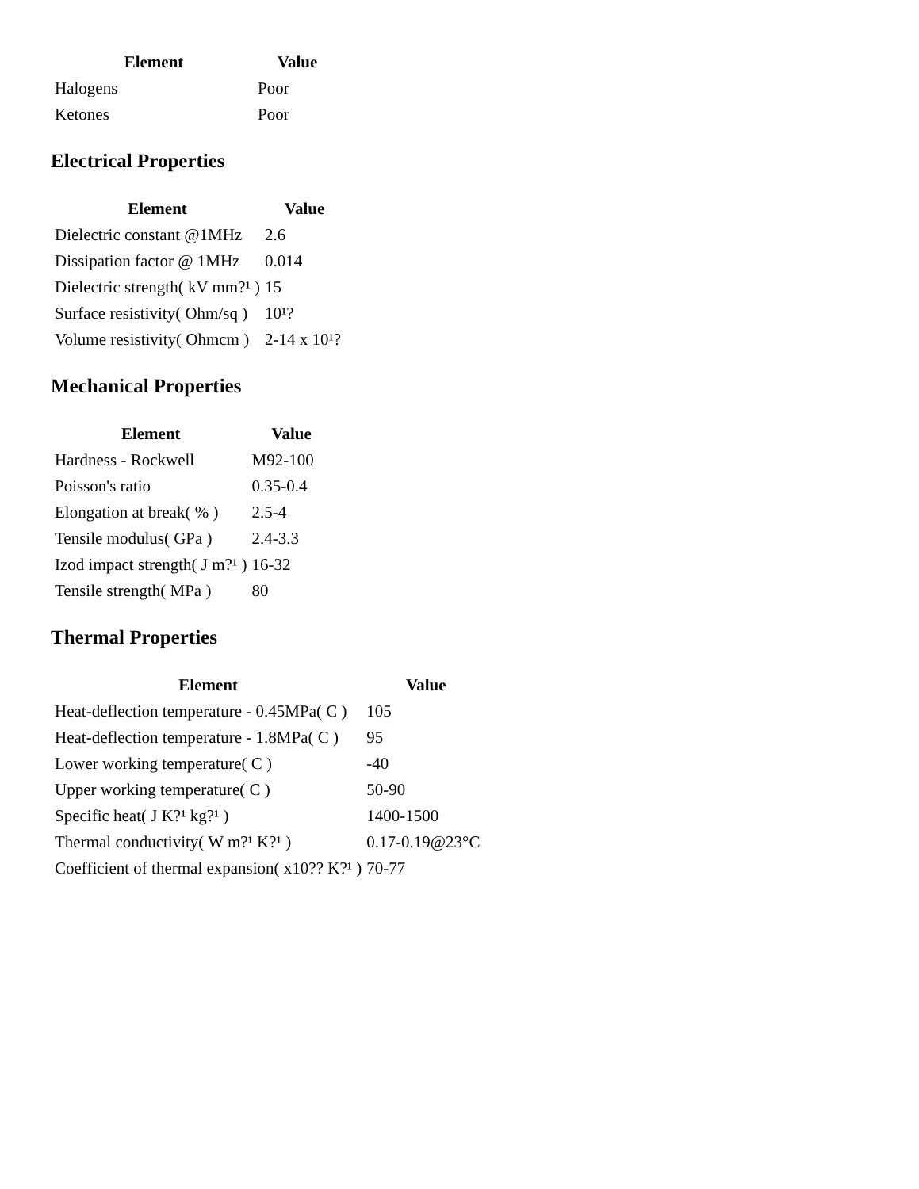| Element | Value |
| --- | --- |
| Halogens | Poor |
| Ketones | Poor |
Electrical Properties
| Element | Value |
| --- | --- |
| Dielectric constant @1MHz | 2.6 |
| Dissipation factor @ 1MHz | 0.014 |
| Dielectric strength( kV mm?¹ ) | 15 |
| Surface resistivity( Ohm/sq ) | 10¹? |
| Volume resistivity( Ohmcm ) | 2-14 x 10¹? |
Mechanical Properties
| Element | Value |
| --- | --- |
| Hardness - Rockwell | M92-100 |
| Poisson's ratio | 0.35-0.4 |
| Elongation at break( % ) | 2.5-4 |
| Tensile modulus( GPa ) | 2.4-3.3 |
| Izod impact strength( J m?¹ ) | 16-32 |
| Tensile strength( MPa ) | 80 |
Thermal Properties
| Element | Value |
| --- | --- |
| Heat-deflection temperature - 0.45MPa( C ) | 105 |
| Heat-deflection temperature - 1.8MPa( C ) | 95 |
| Lower working temperature( C ) | -40 |
| Upper working temperature( C ) | 50-90 |
| Specific heat( J K?¹ kg?¹ ) | 1400-1500 |
| Thermal conductivity( W m?¹ K?¹ ) | 0.17-0.19@23°C |
| Coefficient of thermal expansion( x10?? K?¹ ) | 70-77 |